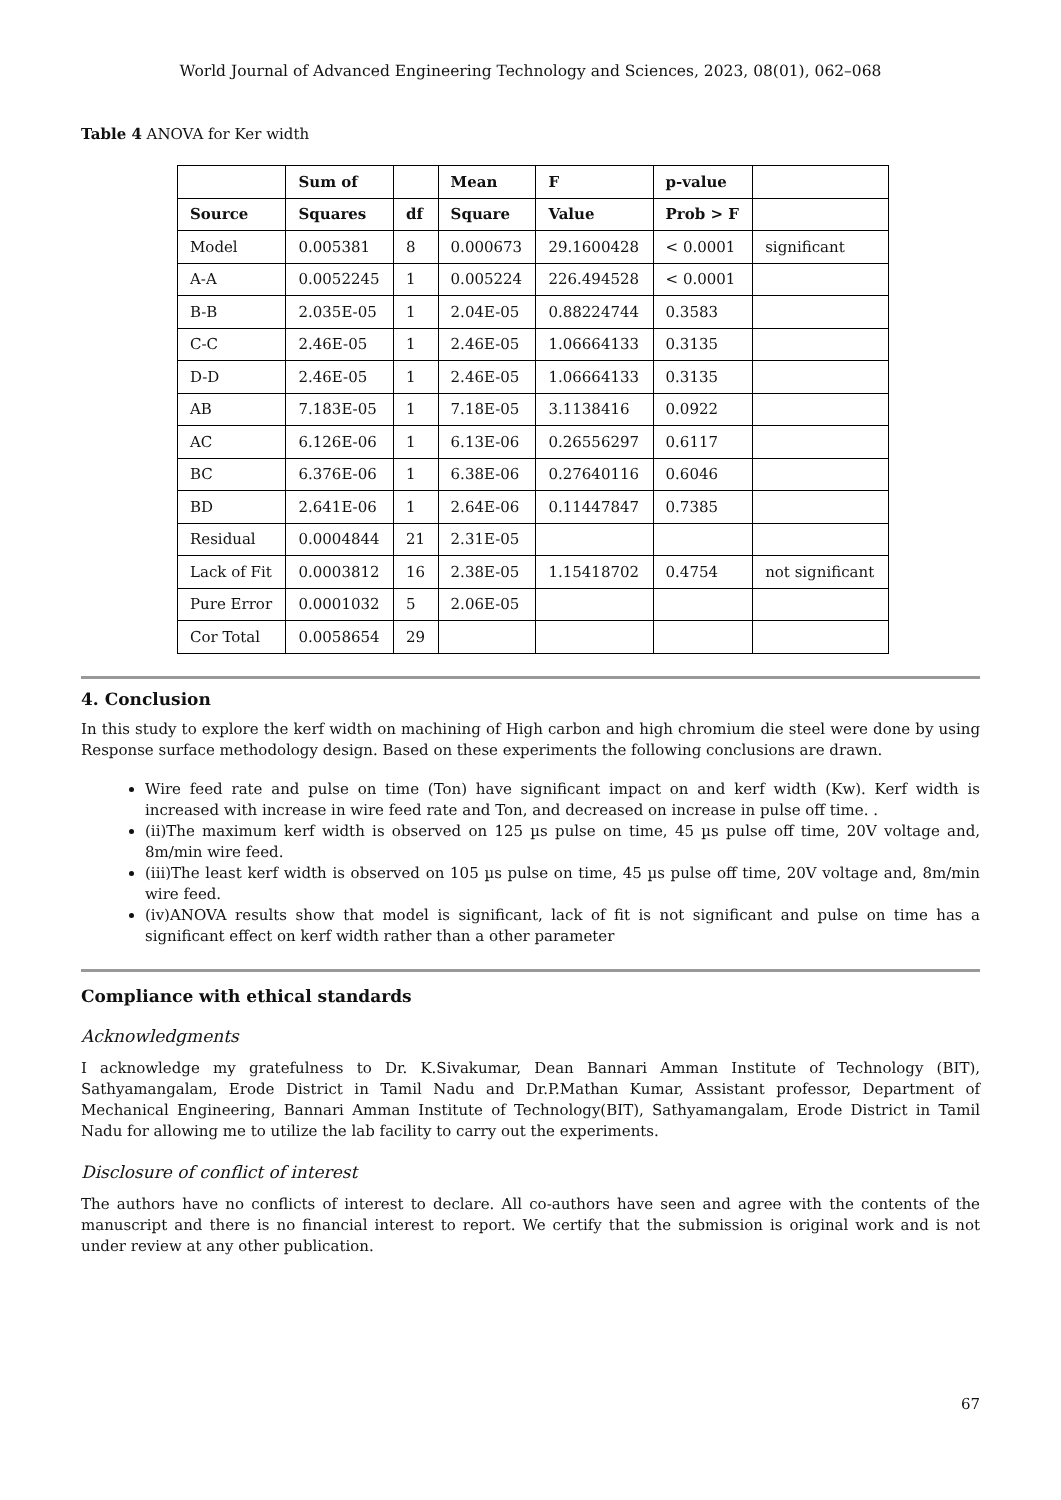World Journal of Advanced Engineering Technology and Sciences, 2023, 08(01), 062–068
Table 4 ANOVA for Ker width
| | Sum of | | Mean | F | p-value | |
| --- | --- | --- | --- | --- | --- | --- |
| Source | Squares | df | Square | Value | Prob > F | |
| Model | 0.005381 | 8 | 0.000673 | 29.1600428 | < 0.0001 | significant |
| A-A | 0.0052245 | 1 | 0.005224 | 226.494528 | < 0.0001 | |
| B-B | 2.035E-05 | 1 | 2.04E-05 | 0.88224744 | 0.3583 | |
| C-C | 2.46E-05 | 1 | 2.46E-05 | 1.06664133 | 0.3135 | |
| D-D | 2.46E-05 | 1 | 2.46E-05 | 1.06664133 | 0.3135 | |
| AB | 7.183E-05 | 1 | 7.18E-05 | 3.1138416 | 0.0922 | |
| AC | 6.126E-06 | 1 | 6.13E-06 | 0.26556297 | 0.6117 | |
| BC | 6.376E-06 | 1 | 6.38E-06 | 0.27640116 | 0.6046 | |
| BD | 2.641E-06 | 1 | 2.64E-06 | 0.11447847 | 0.7385 | |
| Residual | 0.0004844 | 21 | 2.31E-05 | | | |
| Lack of Fit | 0.0003812 | 16 | 2.38E-05 | 1.15418702 | 0.4754 | not significant |
| Pure Error | 0.0001032 | 5 | 2.06E-05 | | | |
| Cor Total | 0.0058654 | 29 | | | | |
4. Conclusion
In this study to explore the kerf width on machining of High carbon and high chromium die steel were done by using Response surface methodology design. Based on these experiments the following conclusions are drawn.
Wire feed rate and pulse on time (Ton) have significant impact on and kerf width (Kw). Kerf width is increased with increase in wire feed rate and Ton, and decreased on increase in pulse off time. .
(ii)The maximum kerf width is observed on 125 µs pulse on time, 45 µs pulse off time, 20V voltage and, 8m/min wire feed.
(iii)The least kerf width is observed on 105 µs pulse on time, 45 µs pulse off time, 20V voltage and, 8m/min wire feed.
(iv)ANOVA results show that model is significant, lack of fit is not significant and pulse on time has a significant effect on kerf width rather than a other parameter
Compliance with ethical standards
Acknowledgments
I acknowledge my gratefulness to Dr. K.Sivakumar, Dean Bannari Amman Institute of Technology (BIT), Sathyamangalam, Erode District in Tamil Nadu and Dr.P.Mathan Kumar, Assistant professor, Department of Mechanical Engineering, Bannari Amman Institute of Technology(BIT), Sathyamangalam, Erode District in Tamil Nadu for allowing me to utilize the lab facility to carry out the experiments.
Disclosure of conflict of interest
The authors have no conflicts of interest to declare. All co-authors have seen and agree with the contents of the manuscript and there is no financial interest to report. We certify that the submission is original work and is not under review at any other publication.
67